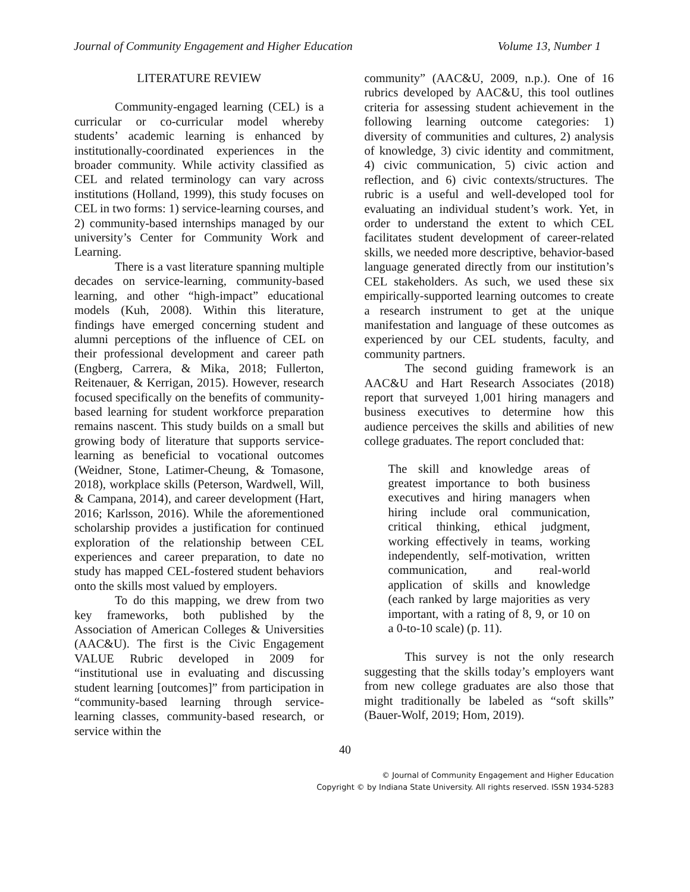Journal of Community Engagement and Higher Education Volume 13, Number 1
LITERATURE REVIEW
Community-engaged learning (CEL) is a curricular or co-curricular model whereby students’ academic learning is enhanced by institutionally-coordinated experiences in the broader community. While activity classified as CEL and related terminology can vary across institutions (Holland, 1999), this study focuses on CEL in two forms: 1) service-learning courses, and 2) community-based internships managed by our university’s Center for Community Work and Learning.
There is a vast literature spanning multiple decades on service-learning, community-based learning, and other “high-impact” educational models (Kuh, 2008). Within this literature, findings have emerged concerning student and alumni perceptions of the influence of CEL on their professional development and career path (Engberg, Carrera, & Mika, 2018; Fullerton, Reitenauer, & Kerrigan, 2015). However, research focused specifically on the benefits of community-based learning for student workforce preparation remains nascent. This study builds on a small but growing body of literature that supports service-learning as beneficial to vocational outcomes (Weidner, Stone, Latimer-Cheung, & Tomasone, 2018), workplace skills (Peterson, Wardwell, Will, & Campana, 2014), and career development (Hart, 2016; Karlsson, 2016). While the aforementioned scholarship provides a justification for continued exploration of the relationship between CEL experiences and career preparation, to date no study has mapped CEL-fostered student behaviors onto the skills most valued by employers.
To do this mapping, we drew from two key frameworks, both published by the Association of American Colleges & Universities (AAC&U). The first is the Civic Engagement VALUE Rubric developed in 2009 for “institutional use in evaluating and discussing student learning [outcomes]” from participation in “community-based learning through service-learning classes, community-based research, or service within the
community” (AAC&U, 2009, n.p.). One of 16 rubrics developed by AAC&U, this tool outlines criteria for assessing student achievement in the following learning outcome categories: 1) diversity of communities and cultures, 2) analysis of knowledge, 3) civic identity and commitment, 4) civic communication, 5) civic action and reflection, and 6) civic contexts/structures. The rubric is a useful and well-developed tool for evaluating an individual student’s work. Yet, in order to understand the extent to which CEL facilitates student development of career-related skills, we needed more descriptive, behavior-based language generated directly from our institution’s CEL stakeholders. As such, we used these six empirically-supported learning outcomes to create a research instrument to get at the unique manifestation and language of these outcomes as experienced by our CEL students, faculty, and community partners.
The second guiding framework is an AAC&U and Hart Research Associates (2018) report that surveyed 1,001 hiring managers and business executives to determine how this audience perceives the skills and abilities of new college graduates. The report concluded that:
The skill and knowledge areas of greatest importance to both business executives and hiring managers when hiring include oral communication, critical thinking, ethical judgment, working effectively in teams, working independently, self-motivation, written communication, and real-world application of skills and knowledge (each ranked by large majorities as very important, with a rating of 8, 9, or 10 on a 0-to-10 scale) (p. 11).
This survey is not the only research suggesting that the skills today’s employers want from new college graduates are also those that might traditionally be labeled as “soft skills” (Bauer-Wolf, 2019; Hom, 2019).
40
© Journal of Community Engagement and Higher Education
Copyright © by Indiana State University. All rights reserved. ISSN 1934-5283